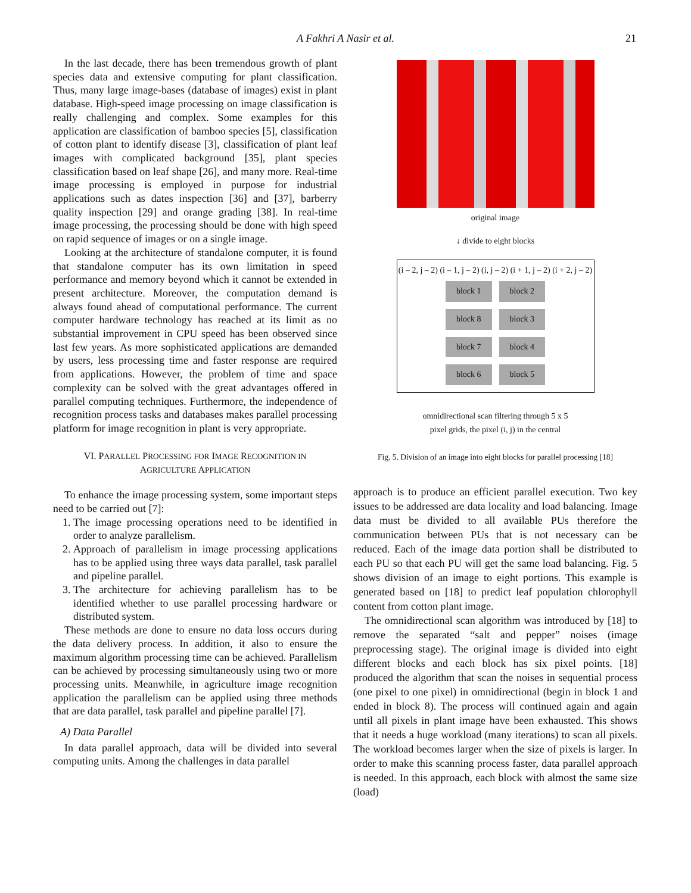A Fakhri A Nasir et al. 21
In the last decade, there has been tremendous growth of plant species data and extensive computing for plant classification. Thus, many large image-bases (database of images) exist in plant database. High-speed image processing on image classification is really challenging and complex. Some examples for this application are classification of bamboo species [5], classification of cotton plant to identify disease [3], classification of plant leaf images with complicated background [35], plant species classification based on leaf shape [26], and many more. Real-time image processing is employed in purpose for industrial applications such as dates inspection [36] and [37], barberry quality inspection [29] and orange grading [38]. In real-time image processing, the processing should be done with high speed on rapid sequence of images or on a single image.
Looking at the architecture of standalone computer, it is found that standalone computer has its own limitation in speed performance and memory beyond which it cannot be extended in present architecture. Moreover, the computation demand is always found ahead of computational performance. The current computer hardware technology has reached at its limit as no substantial improvement in CPU speed has been observed since last few years. As more sophisticated applications are demanded by users, less processing time and faster response are required from applications. However, the problem of time and space complexity can be solved with the great advantages offered in parallel computing techniques. Furthermore, the independence of recognition process tasks and databases makes parallel processing platform for image recognition in plant is very appropriate.
VI. PARALLEL PROCESSING FOR IMAGE RECOGNITION IN
AGRICULTURE APPLICATION
To enhance the image processing system, some important steps need to be carried out [7]:
1. The image processing operations need to be identified in order to analyze parallelism.
2. Approach of parallelism in image processing applications has to be applied using three ways data parallel, task parallel and pipeline parallel.
3. The architecture for achieving parallelism has to be identified whether to use parallel processing hardware or distributed system.
These methods are done to ensure no data loss occurs during the data delivery process. In addition, it also to ensure the maximum algorithm processing time can be achieved. Parallelism can be achieved by processing simultaneously using two or more processing units. Meanwhile, in agriculture image recognition application the parallelism can be applied using three methods that are data parallel, task parallel and pipeline parallel [7].
A) Data Parallel
In data parallel approach, data will be divided into several computing units. Among the challenges in data parallel
original image
↓ divide to eight blocks
(i – 2, j – 2) (i – 1, j – 2) (i, j – 2) (i + 1, j – 2) (i + 2, j – 2)
block 1 block 2
block 8 block 3
block 7 block 4
block 6 block 5
omnidirectional scan filtering through 5 x 5
pixel grids, the pixel (i, j) in the central
Fig. 5. Division of an image into eight blocks for parallel processing [18]
approach is to produce an efficient parallel execution. Two key issues to be addressed are data locality and load balancing. Image data must be divided to all available PUs therefore the communication between PUs that is not necessary can be reduced. Each of the image data portion shall be distributed to each PU so that each PU will get the same load balancing. Fig. 5 shows division of an image to eight portions. This example is generated based on [18] to predict leaf population chlorophyll content from cotton plant image.
The omnidirectional scan algorithm was introduced by [18] to remove the separated “salt and pepper” noises (image preprocessing stage). The original image is divided into eight different blocks and each block has six pixel points. [18] produced the algorithm that scan the noises in sequential process (one pixel to one pixel) in omnidirectional (begin in block 1 and ended in block 8). The process will continued again and again until all pixels in plant image have been exhausted. This shows that it needs a huge workload (many iterations) to scan all pixels. The workload becomes larger when the size of pixels is larger. In order to make this scanning process faster, data parallel approach is needed. In this approach, each block with almost the same size (load)